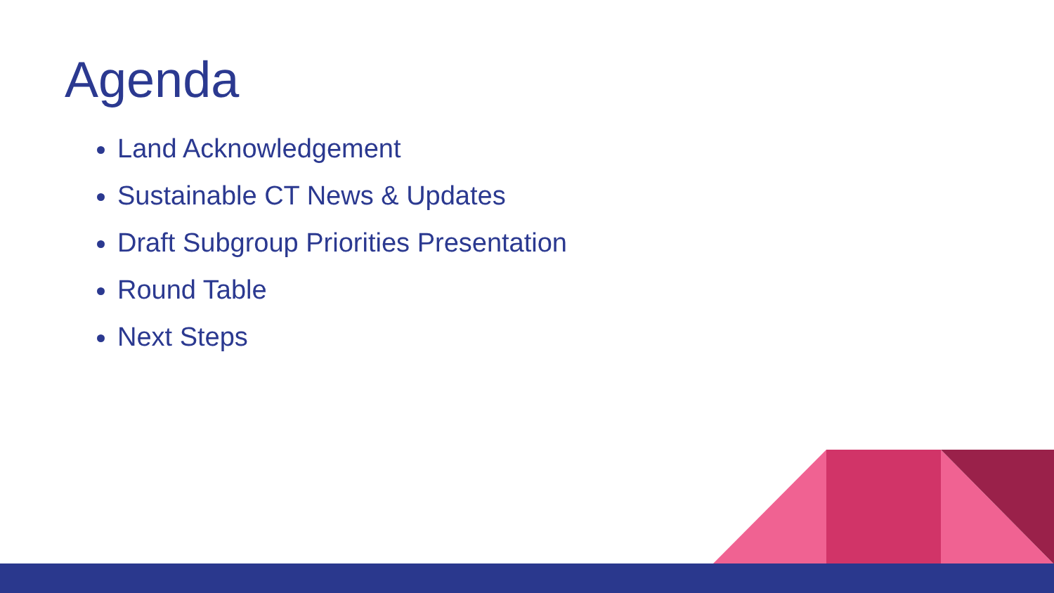Agenda
Land Acknowledgement
Sustainable CT News & Updates
Draft Subgroup Priorities Presentation
Round Table
Next Steps